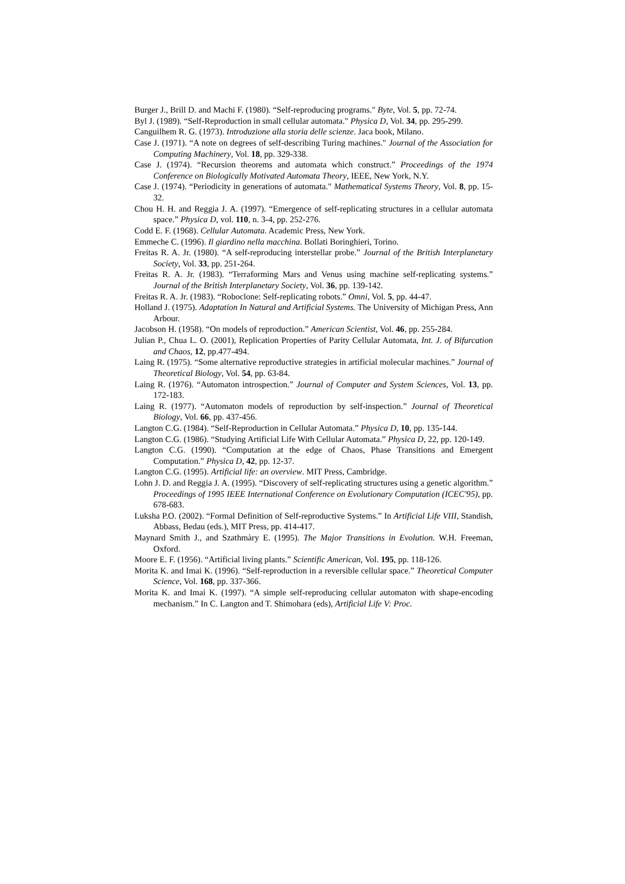Burger J., Brill D. and Machi F. (1980). “Self-reproducing programs." Byte, Vol. 5, pp. 72-74.
Byl J. (1989). “Self-Reproduction in small cellular automata." Physica D, Vol. 34, pp. 295-299.
Canguilhem R. G. (1973). Introduzione alla storia delle scienze. Jaca book, Milano.
Case J. (1971). “A note on degrees of self-describing Turing machines." Journal of the Association for Computing Machinery, Vol. 18, pp. 329-338.
Case J. (1974). “Recursion theorems and automata which construct.” Proceedings of the 1974 Conference on Biologically Motivated Automata Theory, IEEE, New York, N.Y.
Case J. (1974). “Periodicity in generations of automata." Mathematical Systems Theory, Vol. 8, pp. 15-32.
Chou H. H. and Reggia J. A. (1997). “Emergence of self-replicating structures in a cellular automata space.” Physica D, vol. 110, n. 3-4, pp. 252-276.
Codd E. F. (1968). Cellular Automata. Academic Press, New York.
Emmeche C. (1996). Il giardino nella macchina. Bollati Boringhieri, Torino.
Freitas R. A. Jr. (1980). “A self-reproducing interstellar probe.” Journal of the British Interplanetary Society, Vol. 33, pp. 251-264.
Freitas R. A. Jr. (1983). “Terraforming Mars and Venus using machine self-replicating systems.” Journal of the British Interplanetary Society, Vol. 36, pp. 139-142.
Freitas R. A. Jr. (1983). “Roboclone: Self-replicating robots.” Omni, Vol. 5, pp. 44-47.
Holland J. (1975). Adaptation In Natural and Artificial Systems. The University of Michigan Press, Ann Arbour.
Jacobson H. (1958). “On models of reproduction.” American Scientist, Vol. 46, pp. 255-284.
Julian P., Chua L. O. (2001), Replication Properties of Parity Cellular Automata, Int. J. of Bifurcation and Chaos, 12, pp.477-494.
Laing R. (1975). “Some alternative reproductive strategies in artificial molecular machines.” Journal of Theoretical Biology, Vol. 54, pp. 63-84.
Laing R. (1976). “Automaton introspection.” Journal of Computer and System Sciences, Vol. 13, pp. 172-183.
Laing R. (1977). “Automaton models of reproduction by self-inspection.” Journal of Theoretical Biology, Vol. 66, pp. 437-456.
Langton C.G. (1984). “Self-Reproduction in Cellular Automata.” Physica D, 10, pp. 135-144.
Langton C.G. (1986). “Studying Artificial Life With Cellular Automata.” Physica D, 22, pp. 120-149.
Langton C.G. (1990). “Computation at the edge of Chaos, Phase Transitions and Emergent Computation.” Physica D, 42, pp. 12-37.
Langton C.G. (1995). Artificial life: an overview. MIT Press, Cambridge.
Lohn J. D. and Reggia J. A. (1995). “Discovery of self-replicating structures using a genetic algorithm.” Proceedings of 1995 IEEE International Conference on Evolutionary Computation (ICEC'95), pp. 678-683.
Luksha P.O. (2002). “Formal Definition of Self-reproductive Systems.” In Artificial Life VIII, Standish, Abbass, Bedau (eds.), MIT Press, pp. 414-417.
Maynard Smith J., and Szathmàry E. (1995). The Major Transitions in Evolution. W.H. Freeman, Oxford.
Moore E. F. (1956). “Artificial living plants.” Scientific American, Vol. 195, pp. 118-126.
Morita K. and Imai K. (1996). “Self-reproduction in a reversible cellular space.” Theoretical Computer Science, Vol. 168, pp. 337-366.
Morita K. and Imai K. (1997). “A simple self-reproducing cellular automaton with shape-encoding mechanism.” In C. Langton and T. Shimohara (eds), Artificial Life V: Proc.